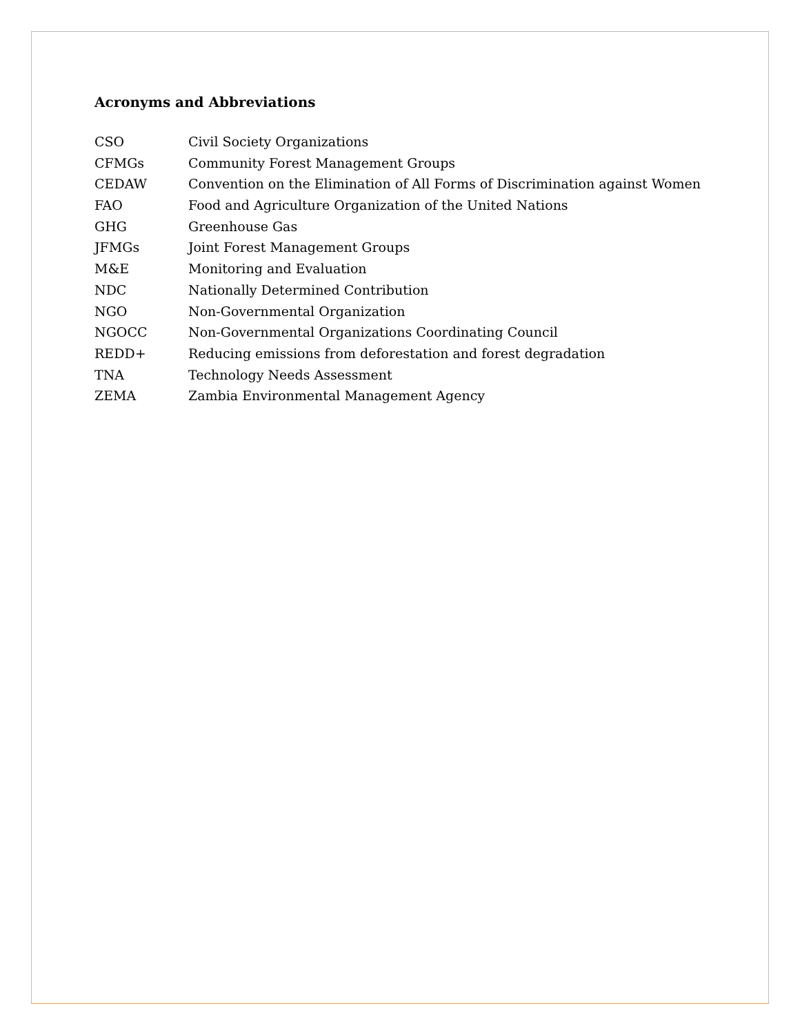Acronyms and Abbreviations
| CSO | Civil Society Organizations |
| CFMGs | Community Forest Management Groups |
| CEDAW | Convention on the Elimination of All Forms of Discrimination against Women |
| FAO | Food and Agriculture Organization of the United Nations |
| GHG | Greenhouse Gas |
| JFMGs | Joint Forest Management Groups |
| M&E | Monitoring and Evaluation |
| NDC | Nationally Determined Contribution |
| NGO | Non-Governmental Organization |
| NGOCC | Non-Governmental Organizations Coordinating Council |
| REDD+ | Reducing emissions from deforestation and forest degradation |
| TNA | Technology Needs Assessment |
| ZEMA | Zambia Environmental Management Agency |